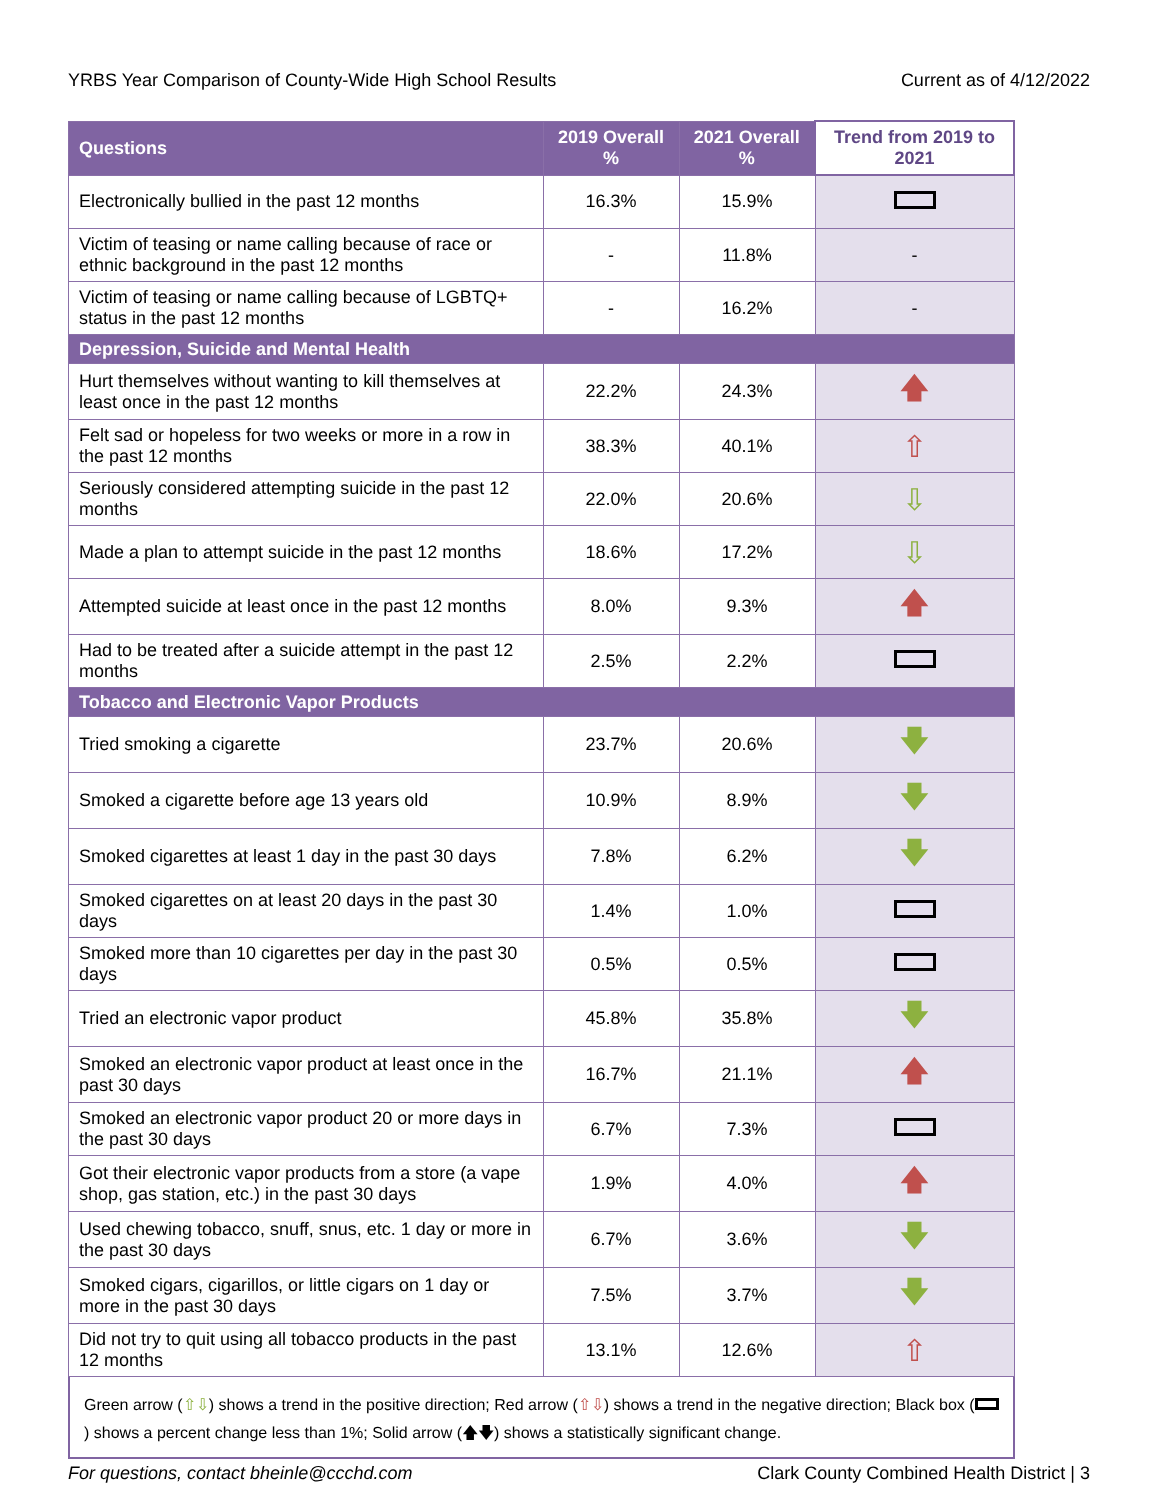YRBS Year Comparison of County-Wide High School Results Current as of 4/12/2022
| Questions | 2019 Overall % | 2021 Overall % | Trend from 2019 to 2021 |
| --- | --- | --- | --- |
| Electronically bullied in the past 12 months | 16.3% | 15.9% | |
| Victim of teasing or name calling because of race or ethnic background in the past 12 months | - | 11.8% | - |
| Victim of teasing or name calling because of LGBTQ+ status in the past 12 months | - | 16.2% | - |
| Depression, Suicide and Mental Health | | | |
| Hurt themselves without wanting to kill themselves at least once in the past 12 months | 22.2% | 24.3% | 🡅 |
| Felt sad or hopeless for two weeks or more in a row in the past 12 months | 38.3% | 40.1% | ⇧ |
| Seriously considered attempting suicide in the past 12 months | 22.0% | 20.6% | ⇩ |
| Made a plan to attempt suicide in the past 12 months | 18.6% | 17.2% | ⇩ |
| Attempted suicide at least once in the past 12 months | 8.0% | 9.3% | 🡅 |
| Had to be treated after a suicide attempt in the past 12 months | 2.5% | 2.2% | |
| Tobacco and Electronic Vapor Products | | | |
| Tried smoking a cigarette | 23.7% | 20.6% | 🡇 |
| Smoked a cigarette before age 13 years old | 10.9% | 8.9% | 🡇 |
| Smoked cigarettes at least 1 day in the past 30 days | 7.8% | 6.2% | 🡇 |
| Smoked cigarettes on at least 20 days in the past 30 days | 1.4% | 1.0% | |
| Smoked more than 10 cigarettes per day in the past 30 days | 0.5% | 0.5% | |
| Tried an electronic vapor product | 45.8% | 35.8% | 🡇 |
| Smoked an electronic vapor product at least once in the past 30 days | 16.7% | 21.1% | 🡅 |
| Smoked an electronic vapor product 20 or more days in the past 30 days | 6.7% | 7.3% | |
| Got their electronic vapor products from a store (a vape shop, gas station, etc.) in the past 30 days | 1.9% | 4.0% | 🡅 |
| Used chewing tobacco, snuff, snus, etc. 1 day or more in the past 30 days | 6.7% | 3.6% | 🡇 |
| Smoked cigars, cigarillos, or little cigars on 1 day or more in the past 30 days | 7.5% | 3.7% | 🡇 |
| Did not try to quit using all tobacco products in the past 12 months | 13.1% | 12.6% | ⇧ |
Green arrow (⇧⇩) shows a trend in the positive direction; Red arrow (⇧⇩) shows a trend in the negative direction; Black box ( ) shows a percent change less than 1%; Solid arrow (🡅🡇) shows a statistically significant change.
For questions, contact bheinle@ccchd.com Clark County Combined Health District | 3